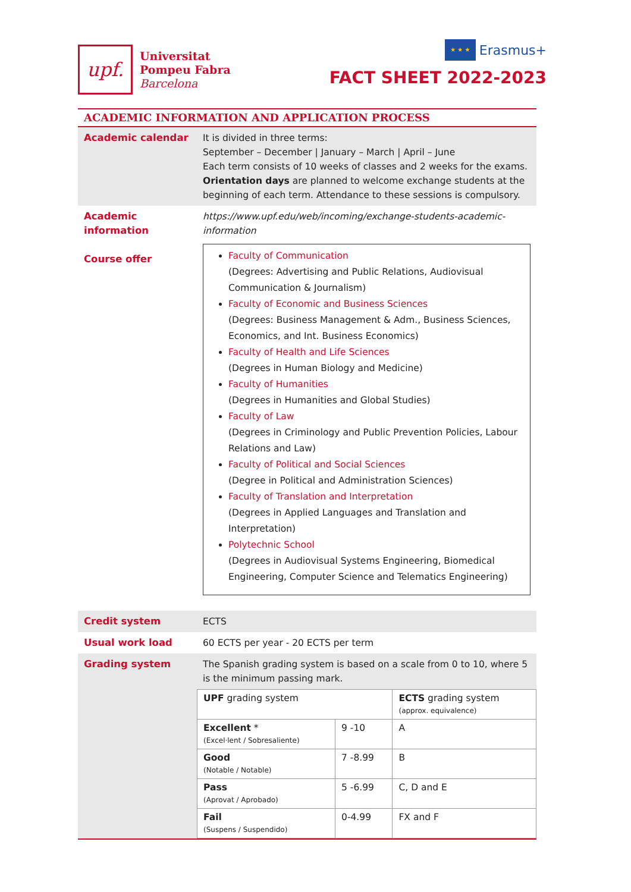upf.
Universitat
Pompeu Fabra
Barcelona
★ ★ ★
Erasmus+
FACT SHEET 2022-2023
| ACADEMIC INFORMATION AND APPLICATION PROCESS | |
| Academic calendar | It is divided in three terms: September – December / January – March / April – June Each term consists of 10 weeks of classes and 2 weeks for the exams. Orientation days are planned to welcome exchange students at the beginning of each term. Attendance to these sessions is compulsory. |
| Academic information Course offer | https://www.upf.edu/web/incoming/exchange-students-academic-information Faculty of Communication (Degrees: Advertising and Public Relations, Audiovisual Communication & Journalism) Faculty of Economic and Business Sciences (Degrees: Business Management & Adm., Business Sciences, Economics, and Int. Business Economics) Faculty of Health and Life Sciences (Degrees in Human Biology and Medicine) Faculty of Humanities (Degrees in Humanities and Global Studies) Faculty of Law (Degrees in Criminology and Public Prevention Policies, Labour Relations and Law) Faculty of Political and Social Sciences (Degree in Political and Administration Sciences) Faculty of Translation and Interpretation (Degrees in Applied Languages and Translation and Interpretation) Polytechnic School (Degrees in Audiovisual Systems Engineering, Biomedical Engineering, Computer Science and Telematics Engineering) |
| Credit system | ECTS |
| Usual work load | 60 ECTS per year - 20 ECTS per term |
| Grading system | The Spanish grading system is based on a scale from 0 to 10, where 5 is the minimum passing mark. / UPF grading system / / ECTS grading system (approx. equivalence) / / Excellent * (Excel·lent / Sobresaliente) / 9 -10 / A / / Good (Notable / Notable) / 7 -8.99 / B / / Pass (Aprovat / Aprobado) / 5 -6.99 / C, D and E / / Fail (Suspens / Suspendido) / 0-4.99 / FX and F / |